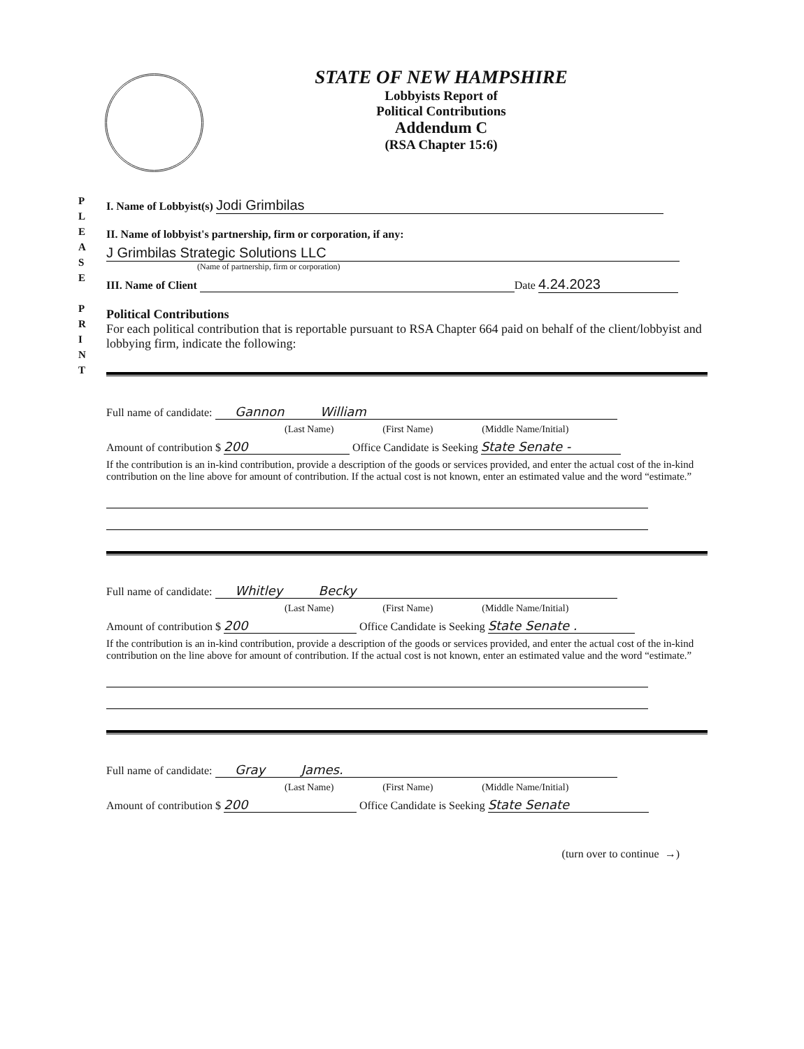STATE OF NEW HAMPSHIRE
Lobbyists Report of
Political Contributions
Addendum C
(RSA Chapter 15:6)
P
L
E
A
S
E
P
R
I
N
T
I. Name of Lobbyist(s) Jodi Grimbilas
II. Name of lobbyist's partnership, firm or corporation, if any:
J Grimbilas Strategic Solutions LLC
(Name of partnership, firm or corporation)
III. Name of Client Date 4.24.2023
Political Contributions
For each political contribution that is reportable pursuant to RSA Chapter 664 paid on behalf of the client/lobbyist and lobbying firm, indicate the following:
Full name of candidate: Gannon William
(Last Name) (First Name) (Middle Name/Initial)
Amount of contribution $ 200 Office Candidate is Seeking State Senate -
If the contribution is an in-kind contribution, provide a description of the goods or services provided, and enter the actual cost of the in-kind contribution on the line above for amount of contribution. If the actual cost is not known, enter an estimated value and the word “estimate.”
Full name of candidate: Whitley Becky
(Last Name) (First Name) (Middle Name/Initial)
Amount of contribution $ 200 Office Candidate is Seeking State Senate .
If the contribution is an in-kind contribution, provide a description of the goods or services provided, and enter the actual cost of the in-kind contribution on the line above for amount of contribution. If the actual cost is not known, enter an estimated value and the word “estimate.”
Full name of candidate: Gray James.
(Last Name) (First Name) (Middle Name/Initial)
Amount of contribution $ 200 Office Candidate is Seeking State Senate
(turn over to continue →)